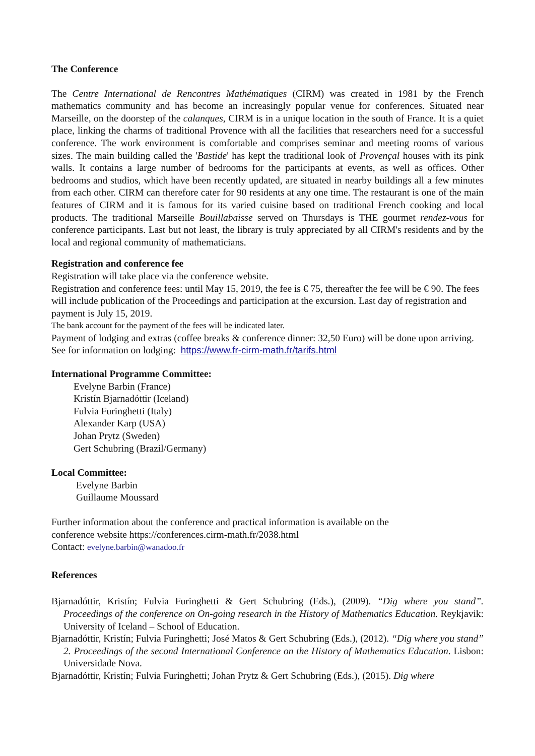The Conference
The Centre International de Rencontres Mathématiques (CIRM) was created in 1981 by the French mathematics community and has become an increasingly popular venue for conferences. Situated near Marseille, on the doorstep of the calanques, CIRM is in a unique location in the south of France. It is a quiet place, linking the charms of traditional Provence with all the facilities that researchers need for a successful conference. The work environment is comfortable and comprises seminar and meeting rooms of various sizes. The main building called the 'Bastide' has kept the traditional look of Provençal houses with its pink walls. It contains a large number of bedrooms for the participants at events, as well as offices. Other bedrooms and studios, which have been recently updated, are situated in nearby buildings all a few minutes from each other. CIRM can therefore cater for 90 residents at any one time. The restaurant is one of the main features of CIRM and it is famous for its varied cuisine based on traditional French cooking and local products. The traditional Marseille Bouillabaisse served on Thursdays is THE gourmet rendez-vous for conference participants. Last but not least, the library is truly appreciated by all CIRM's residents and by the local and regional community of mathematicians.
Registration and conference fee
Registration will take place via the conference website.
Registration and conference fees: until May 15, 2019, the fee is € 75, thereafter the fee will be € 90. The fees will include publication of the Proceedings and participation at the excursion. Last day of registration and payment is July 15, 2019.
The bank account for the payment of the fees will be indicated later.
Payment of lodging and extras (coffee breaks & conference dinner: 32,50 Euro) will be done upon arriving. See for information on lodging: https://www.fr-cirm-math.fr/tarifs.html
International Programme Committee:
Evelyne Barbin (France)
Kristín Bjarnadóttir (Iceland)
Fulvia Furinghetti (Italy)
Alexander Karp (USA)
Johan Prytz (Sweden)
Gert Schubring (Brazil/Germany)
Local Committee:
Evelyne Barbin
Guillaume Moussard
Further information about the conference and practical information is available on the
conference website https://conferences.cirm-math.fr/2038.html
Contact: evelyne.barbin@wanadoo.fr
References
Bjarnadóttir, Kristín; Fulvia Furinghetti & Gert Schubring (Eds.), (2009). “Dig where you stand”. Proceedings of the conference on On-going research in the History of Mathematics Education. Reykjavik: University of Iceland – School of Education.
Bjarnadóttir, Kristín; Fulvia Furinghetti; José Matos & Gert Schubring (Eds.), (2012). “Dig where you stand” 2. Proceedings of the second International Conference on the History of Mathematics Education. Lisbon: Universidade Nova.
Bjarnadóttir, Kristín; Fulvia Furinghetti; Johan Prytz & Gert Schubring (Eds.), (2015). Dig where